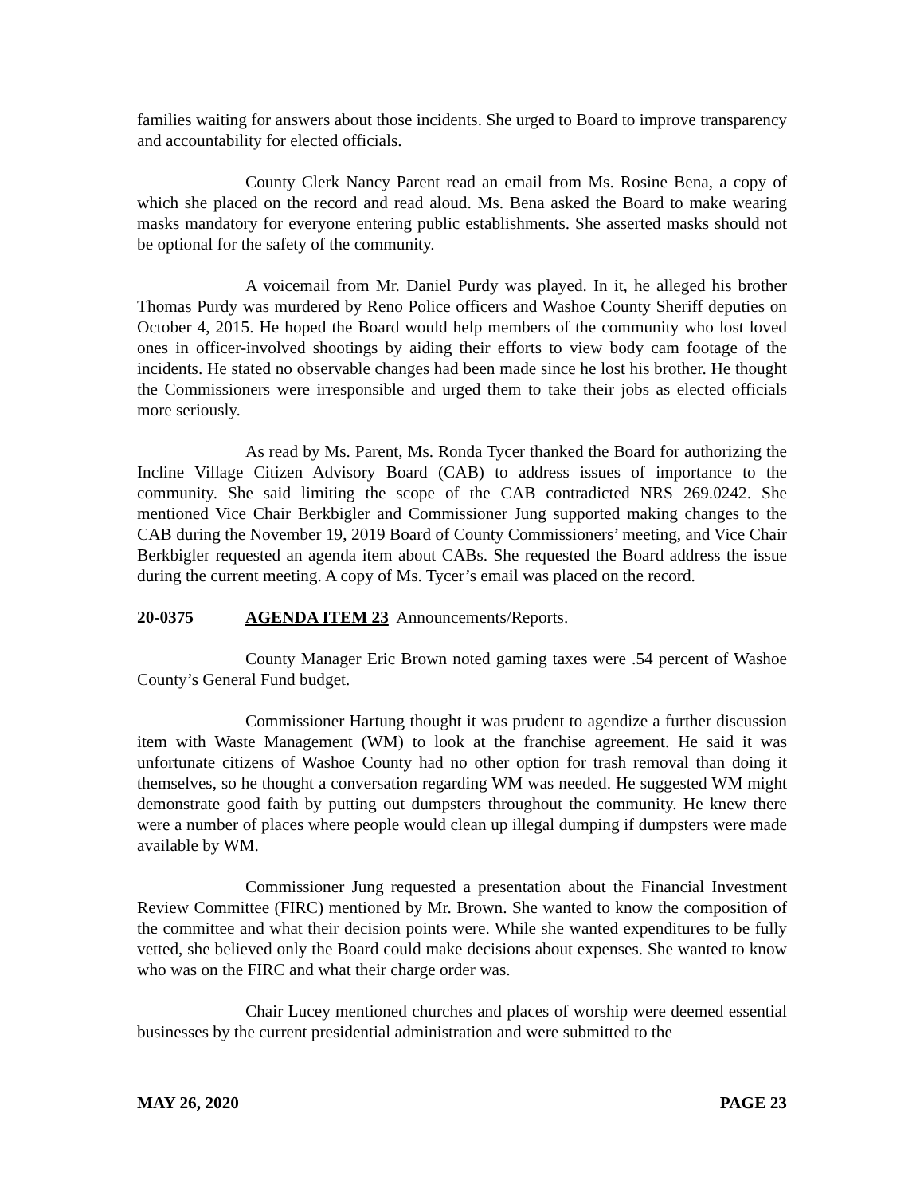families waiting for answers about those incidents. She urged to Board to improve transparency and accountability for elected officials.
County Clerk Nancy Parent read an email from Ms. Rosine Bena, a copy of which she placed on the record and read aloud. Ms. Bena asked the Board to make wearing masks mandatory for everyone entering public establishments. She asserted masks should not be optional for the safety of the community.
A voicemail from Mr. Daniel Purdy was played. In it, he alleged his brother Thomas Purdy was murdered by Reno Police officers and Washoe County Sheriff deputies on October 4, 2015. He hoped the Board would help members of the community who lost loved ones in officer-involved shootings by aiding their efforts to view body cam footage of the incidents. He stated no observable changes had been made since he lost his brother. He thought the Commissioners were irresponsible and urged them to take their jobs as elected officials more seriously.
As read by Ms. Parent, Ms. Ronda Tycer thanked the Board for authorizing the Incline Village Citizen Advisory Board (CAB) to address issues of importance to the community. She said limiting the scope of the CAB contradicted NRS 269.0242. She mentioned Vice Chair Berkbigler and Commissioner Jung supported making changes to the CAB during the November 19, 2019 Board of County Commissioners’ meeting, and Vice Chair Berkbigler requested an agenda item about CABs. She requested the Board address the issue during the current meeting. A copy of Ms. Tycer’s email was placed on the record.
20-0375 AGENDA ITEM 23 Announcements/Reports.
County Manager Eric Brown noted gaming taxes were .54 percent of Washoe County’s General Fund budget.
Commissioner Hartung thought it was prudent to agendize a further discussion item with Waste Management (WM) to look at the franchise agreement. He said it was unfortunate citizens of Washoe County had no other option for trash removal than doing it themselves, so he thought a conversation regarding WM was needed. He suggested WM might demonstrate good faith by putting out dumpsters throughout the community. He knew there were a number of places where people would clean up illegal dumping if dumpsters were made available by WM.
Commissioner Jung requested a presentation about the Financial Investment Review Committee (FIRC) mentioned by Mr. Brown. She wanted to know the composition of the committee and what their decision points were. While she wanted expenditures to be fully vetted, she believed only the Board could make decisions about expenses. She wanted to know who was on the FIRC and what their charge order was.
Chair Lucey mentioned churches and places of worship were deemed essential businesses by the current presidential administration and were submitted to the
MAY 26, 2020 PAGE 23